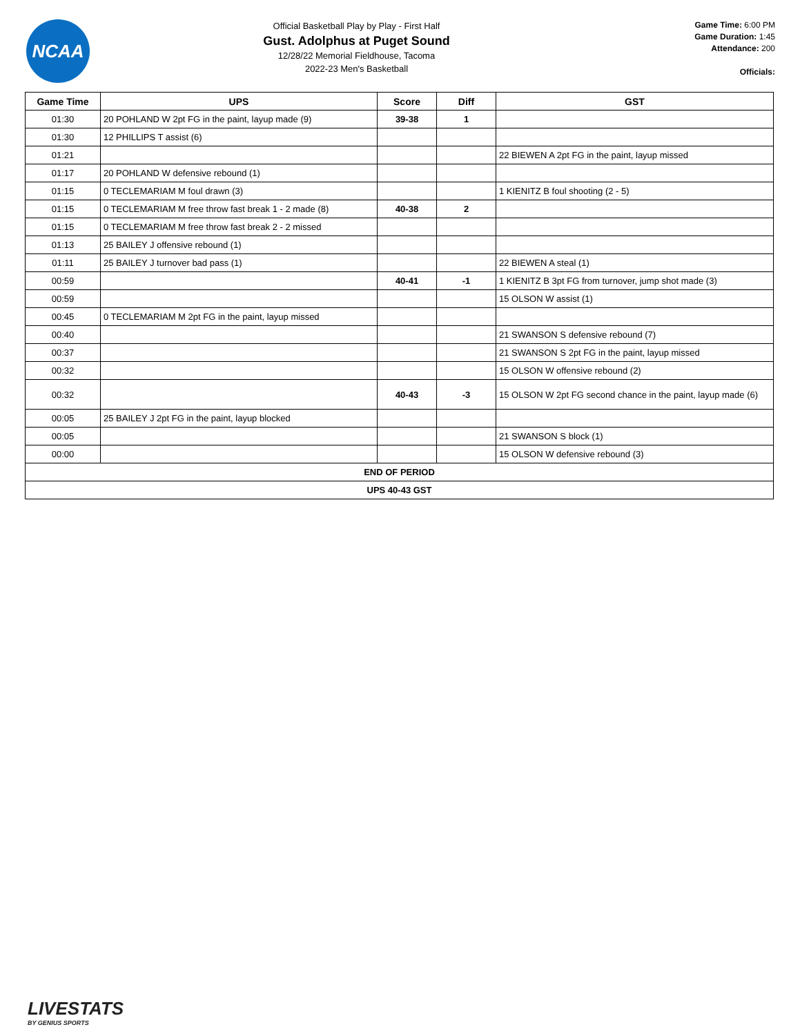NCAA
Official Basketball Play by Play - First Half
Gust. Adolphus at Puget Sound
12/28/22 Memorial Fieldhouse, Tacoma
2022-23 Men's Basketball
Game Time: 6:00 PM
Game Duration: 1:45
Attendance: 200
Officials:
| Game Time | UPS | Score | Diff | GST |
| --- | --- | --- | --- | --- |
| 01:30 | 20 POHLAND W 2pt FG in the paint, layup made (9) | 39-38 | 1 | |
| 01:30 | 12 PHILLIPS T assist (6) | | | |
| 01:21 | | | | 22 BIEWEN A 2pt FG in the paint, layup missed |
| 01:17 | 20 POHLAND W defensive rebound (1) | | | |
| 01:15 | 0 TECLEMARIAM M foul drawn (3) | | | 1 KIENITZ B foul shooting (2 - 5) |
| 01:15 | 0 TECLEMARIAM M free throw fast break 1 - 2 made (8) | 40-38 | 2 | |
| 01:15 | 0 TECLEMARIAM M free throw fast break 2 - 2 missed | | | |
| 01:13 | 25 BAILEY J offensive rebound (1) | | | |
| 01:11 | 25 BAILEY J turnover bad pass (1) | | | 22 BIEWEN A steal (1) |
| 00:59 | | 40-41 | -1 | 1 KIENITZ B 3pt FG from turnover, jump shot made (3) |
| 00:59 | | | | 15 OLSON W assist (1) |
| 00:45 | 0 TECLEMARIAM M 2pt FG in the paint, layup missed | | | |
| 00:40 | | | | 21 SWANSON S defensive rebound (7) |
| 00:37 | | | | 21 SWANSON S 2pt FG in the paint, layup missed |
| 00:32 | | | | 15 OLSON W offensive rebound (2) |
| 00:32 | | 40-43 | -3 | 15 OLSON W 2pt FG second chance in the paint, layup made (6) |
| 00:05 | 25 BAILEY J 2pt FG in the paint, layup blocked | | | |
| 00:05 | | | | 21 SWANSON S block (1) |
| 00:00 | | | | 15 OLSON W defensive rebound (3) |
| END OF PERIOD | | | | |
| UPS 40-43 GST | | | | |
LIVESTATS
BY GENIUS SPORTS